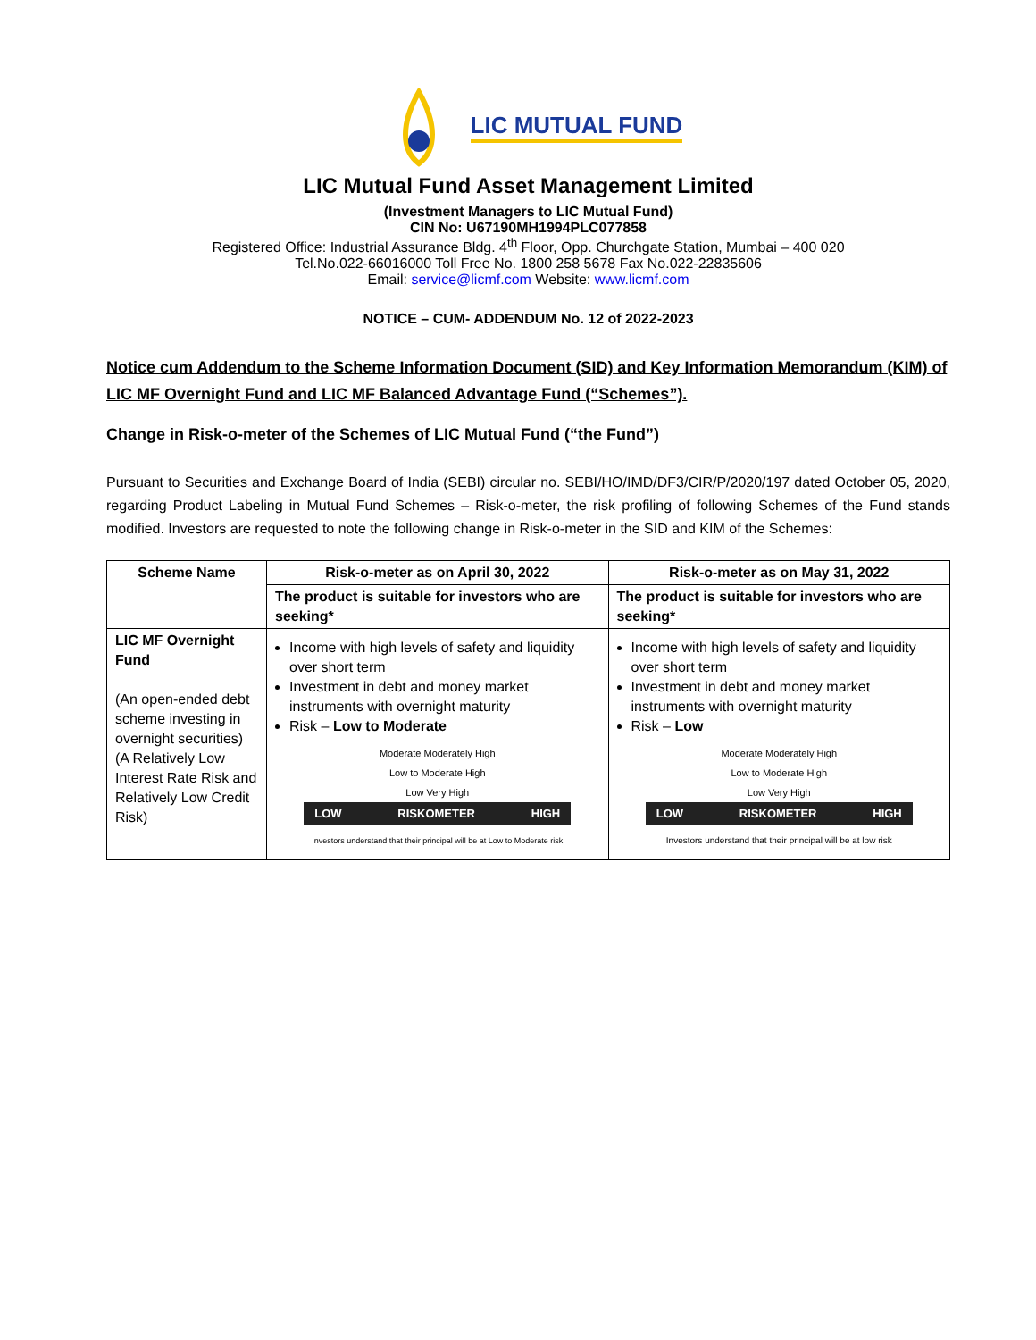LIC MUTUAL FUND
LIC Mutual Fund Asset Management Limited
(Investment Managers to LIC Mutual Fund)
CIN No: U67190MH1994PLC077858
Registered Office: Industrial Assurance Bldg. 4<sup>th</sup> Floor, Opp. Churchgate Station, Mumbai – 400 020
Tel.No.022-66016000 Toll Free No. 1800 258 5678 Fax No.022-22835606
Email: service@licmf.com Website: www.licmf.com
NOTICE – CUM- ADDENDUM No. 12 of 2022-2023
Notice cum Addendum to the Scheme Information Document (SID) and Key Information Memorandum (KIM) of LIC MF Overnight Fund and LIC MF Balanced Advantage Fund (“Schemes”).
Change in Risk-o-meter of the Schemes of LIC Mutual Fund (“the Fund”)
Pursuant to Securities and Exchange Board of India (SEBI) circular no. SEBI/HO/IMD/DF3/CIR/P/2020/197 dated October 05, 2020, regarding Product Labeling in Mutual Fund Schemes – Risk-o-meter, the risk profiling of following Schemes of the Fund stands modified. Investors are requested to note the following change in Risk-o-meter in the SID and KIM of the Schemes:
| Scheme Name | Risk-o-meter as on April 30, 2022 | Risk-o-meter as on May 31, 2022 |
| --- | --- | --- |
| | The product is suitable for investors who are seeking* | The product is suitable for investors who are seeking* |
| LIC MF Overnight Fund (An open-ended debt scheme investing in overnight securities) (A Relatively Low Interest Rate Risk and Relatively Low Credit Risk) | Income with high levels of safety and liquidity over short term Investment in debt and money market instruments with overnight maturity Risk – Low to Moderate Moderate Moderately High Low to Moderate High Low Very High LOW RISKOMETER HIGH Investors understand that their principal will be at Low to Moderate risk | Income with high levels of safety and liquidity over short term Investment in debt and money market instruments with overnight maturity Risk – Low Moderate Moderately High Low to Moderate High Low Very High LOW RISKOMETER HIGH Investors understand that their principal will be at low risk |